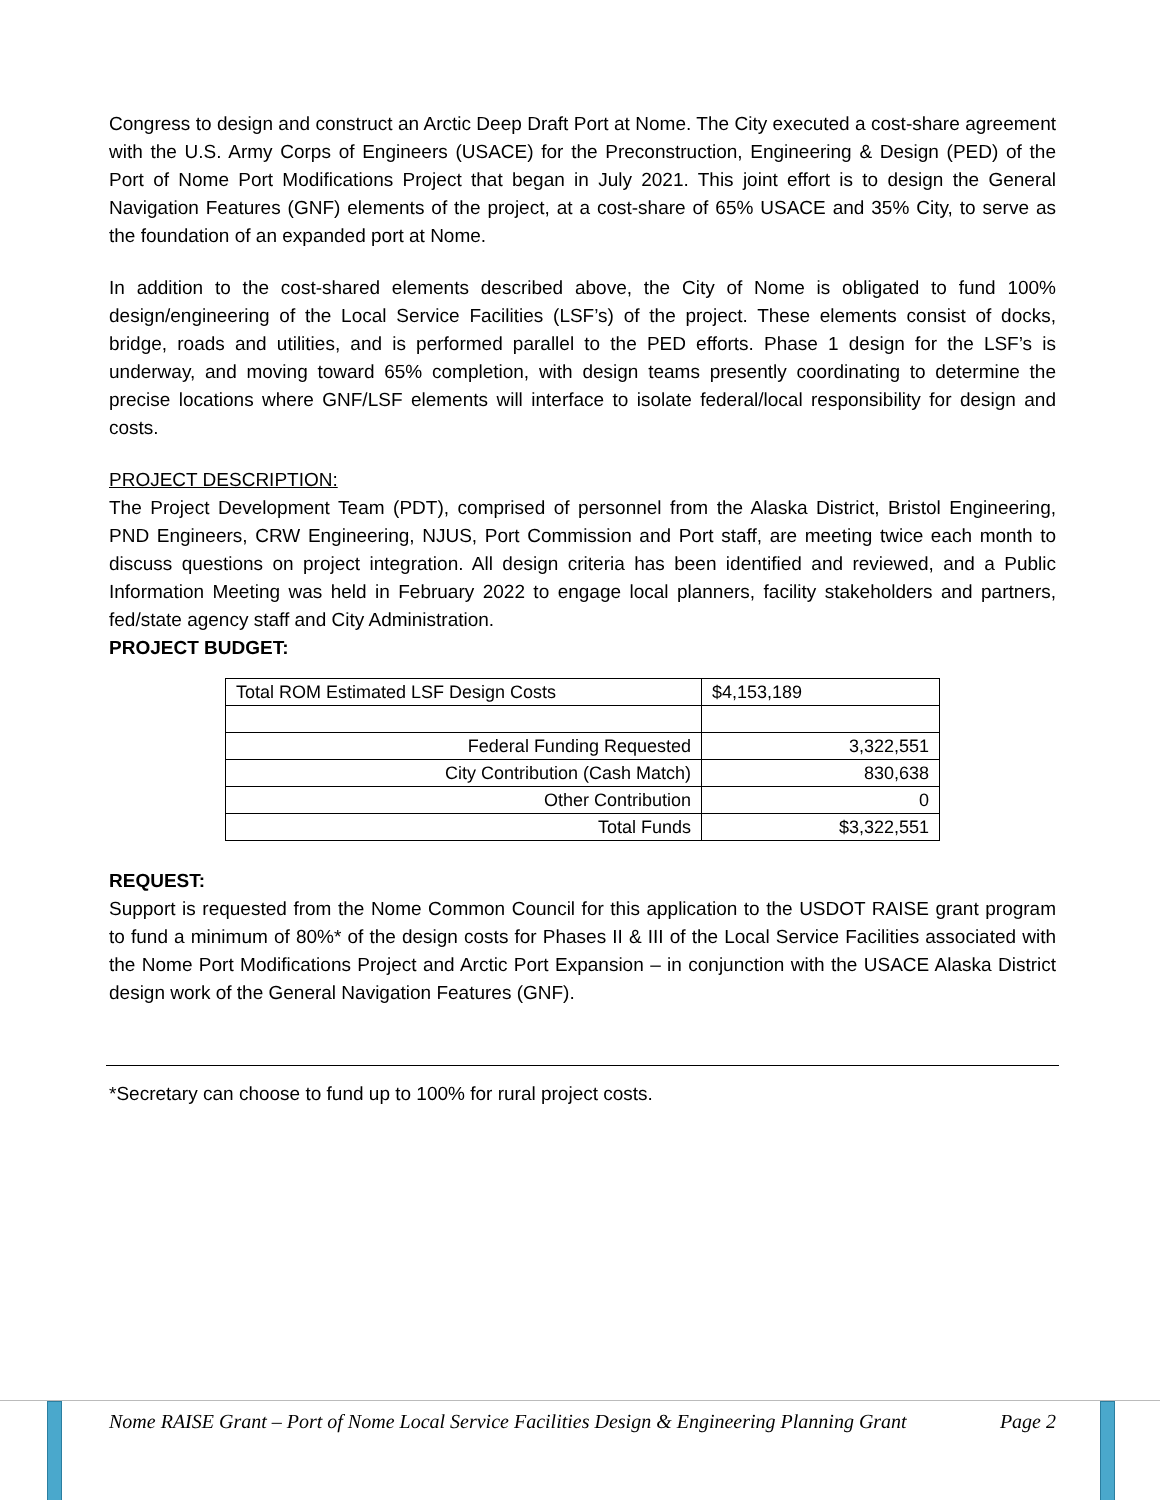Congress to design and construct an Arctic Deep Draft Port at Nome. The City executed a cost-share agreement with the U.S. Army Corps of Engineers (USACE) for the Preconstruction, Engineering & Design (PED) of the Port of Nome Port Modifications Project that began in July 2021. This joint effort is to design the General Navigation Features (GNF) elements of the project, at a cost-share of 65% USACE and 35% City, to serve as the foundation of an expanded port at Nome.
In addition to the cost-shared elements described above, the City of Nome is obligated to fund 100% design/engineering of the Local Service Facilities (LSF’s) of the project. These elements consist of docks, bridge, roads and utilities, and is performed parallel to the PED efforts. Phase 1 design for the LSF’s is underway, and moving toward 65% completion, with design teams presently coordinating to determine the precise locations where GNF/LSF elements will interface to isolate federal/local responsibility for design and costs.
PROJECT DESCRIPTION:
The Project Development Team (PDT), comprised of personnel from the Alaska District, Bristol Engineering, PND Engineers, CRW Engineering, NJUS, Port Commission and Port staff, are meeting twice each month to discuss questions on project integration. All design criteria has been identified and reviewed, and a Public Information Meeting was held in February 2022 to engage local planners, facility stakeholders and partners, fed/state agency staff and City Administration.
PROJECT BUDGET:
| Total ROM Estimated LSF Design Costs | $4,153,189 |
| Federal Funding Requested | 3,322,551 |
| City Contribution (Cash Match) | 830,638 |
| Other Contribution | 0 |
| Total Funds | $3,322,551 |
REQUEST:
Support is requested from the Nome Common Council for this application to the USDOT RAISE grant program to fund a minimum of 80%* of the design costs for Phases II & III of the Local Service Facilities associated with the Nome Port Modifications Project and Arctic Port Expansion – in conjunction with the USACE Alaska District design work of the General Navigation Features (GNF).
*Secretary can choose to fund up to 100% for rural project costs.
Nome RAISE Grant – Port of Nome Local Service Facilities Design & Engineering Planning Grant Page 2